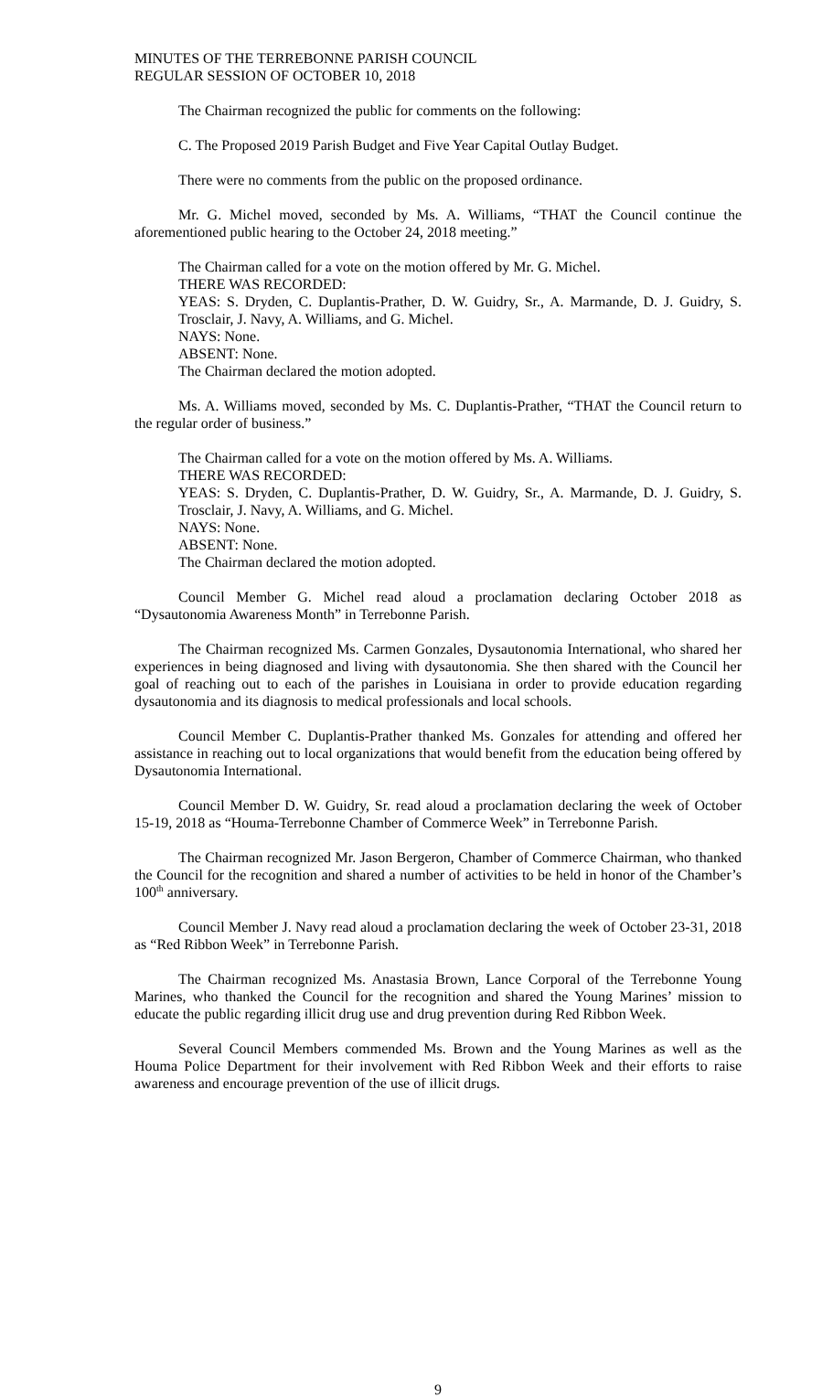MINUTES OF THE TERREBONNE PARISH COUNCIL
REGULAR SESSION OF OCTOBER 10, 2018
The Chairman recognized the public for comments on the following:
C. The Proposed 2019 Parish Budget and Five Year Capital Outlay Budget.
There were no comments from the public on the proposed ordinance.
Mr. G. Michel moved, seconded by Ms. A. Williams, “THAT the Council continue the aforementioned public hearing to the October 24, 2018 meeting.”
The Chairman called for a vote on the motion offered by Mr. G. Michel.
THERE WAS RECORDED:
YEAS: S. Dryden, C. Duplantis-Prather, D. W. Guidry, Sr., A. Marmande, D. J. Guidry, S. Trosclair, J. Navy, A. Williams, and G. Michel.
NAYS: None.
ABSENT: None.
The Chairman declared the motion adopted.
Ms. A. Williams moved, seconded by Ms. C. Duplantis-Prather, “THAT the Council return to the regular order of business.”
The Chairman called for a vote on the motion offered by Ms. A. Williams.
THERE WAS RECORDED:
YEAS: S. Dryden, C. Duplantis-Prather, D. W. Guidry, Sr., A. Marmande, D. J. Guidry, S. Trosclair, J. Navy, A. Williams, and G. Michel.
NAYS: None.
ABSENT: None.
The Chairman declared the motion adopted.
Council Member G. Michel read aloud a proclamation declaring October 2018 as “Dysautonomia Awareness Month” in Terrebonne Parish.
The Chairman recognized Ms. Carmen Gonzales, Dysautonomia International, who shared her experiences in being diagnosed and living with dysautonomia. She then shared with the Council her goal of reaching out to each of the parishes in Louisiana in order to provide education regarding dysautonomia and its diagnosis to medical professionals and local schools.
Council Member C. Duplantis-Prather thanked Ms. Gonzales for attending and offered her assistance in reaching out to local organizations that would benefit from the education being offered by Dysautonomia International.
Council Member D. W. Guidry, Sr. read aloud a proclamation declaring the week of October 15-19, 2018 as “Houma-Terrebonne Chamber of Commerce Week” in Terrebonne Parish.
The Chairman recognized Mr. Jason Bergeron, Chamber of Commerce Chairman, who thanked the Council for the recognition and shared a number of activities to be held in honor of the Chamber’s 100<sup>th</sup> anniversary.
Council Member J. Navy read aloud a proclamation declaring the week of October 23-31, 2018 as “Red Ribbon Week” in Terrebonne Parish.
The Chairman recognized Ms. Anastasia Brown, Lance Corporal of the Terrebonne Young Marines, who thanked the Council for the recognition and shared the Young Marines’ mission to educate the public regarding illicit drug use and drug prevention during Red Ribbon Week.
Several Council Members commended Ms. Brown and the Young Marines as well as the Houma Police Department for their involvement with Red Ribbon Week and their efforts to raise awareness and encourage prevention of the use of illicit drugs.
9